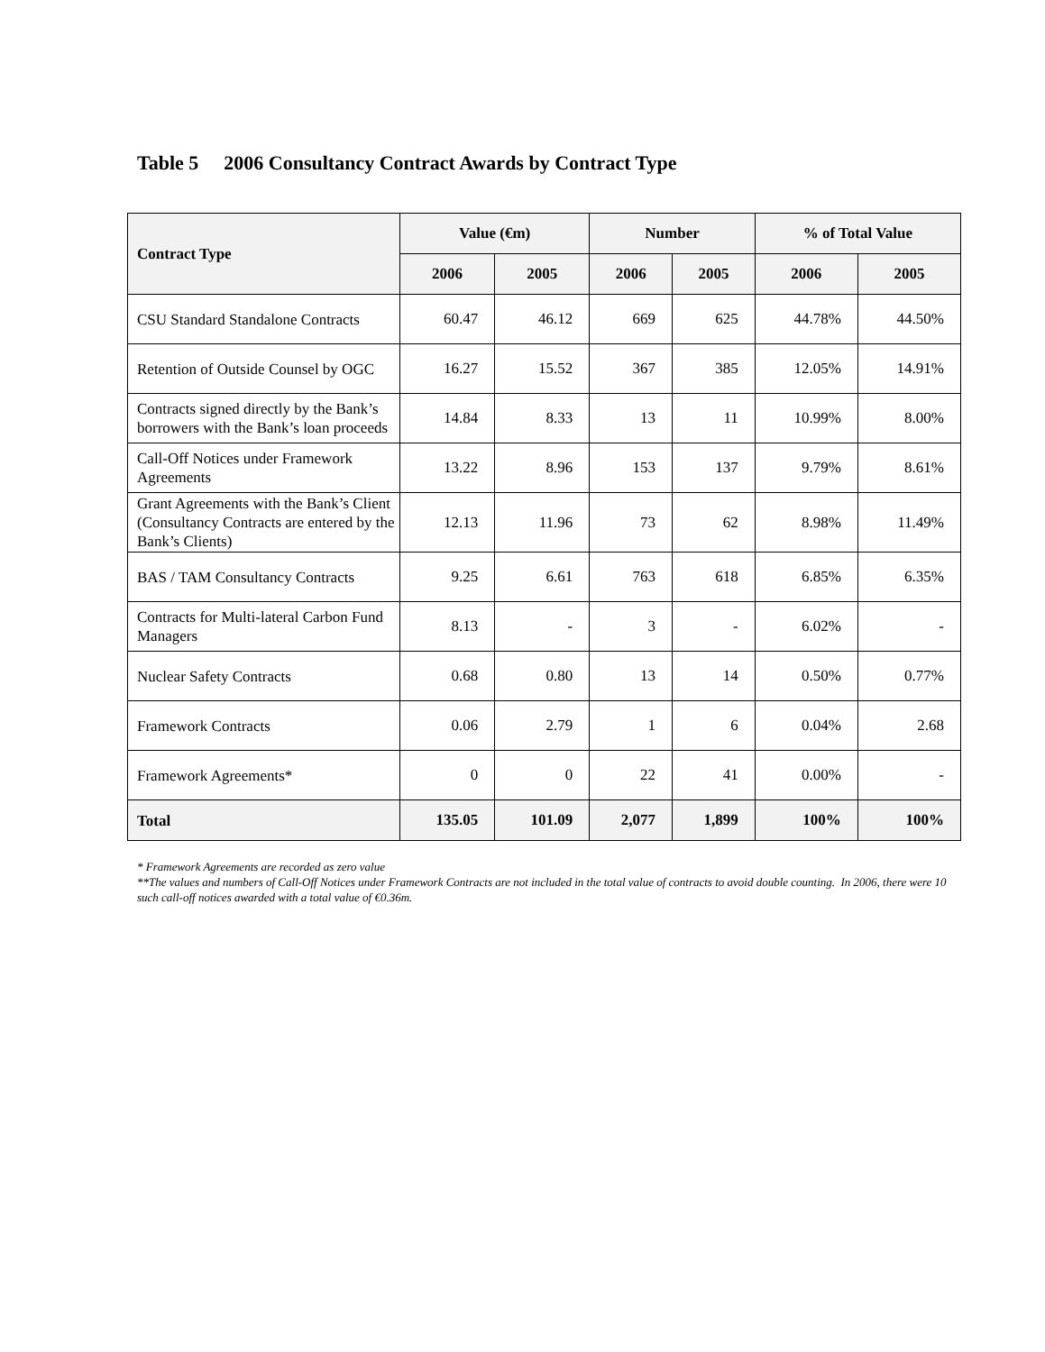Table 5 2006 Consultancy Contract Awards by Contract Type
| Contract Type | Value (€m) | | Number | | % of Total Value | |
| --- | --- | --- | --- | --- | --- | --- |
| | 2006 | 2005 | 2006 | 2005 | 2006 | 2005 |
| CSU Standard Standalone Contracts | 60.47 | 46.12 | 669 | 625 | 44.78% | 44.50% |
| Retention of Outside Counsel by OGC | 16.27 | 15.52 | 367 | 385 | 12.05% | 14.91% |
| Contracts signed directly by the Bank’s borrowers with the Bank’s loan proceeds | 14.84 | 8.33 | 13 | 11 | 10.99% | 8.00% |
| Call-Off Notices under Framework Agreements | 13.22 | 8.96 | 153 | 137 | 9.79% | 8.61% |
| Grant Agreements with the Bank’s Client (Consultancy Contracts are entered by the Bank’s Clients) | 12.13 | 11.96 | 73 | 62 | 8.98% | 11.49% |
| BAS / TAM Consultancy Contracts | 9.25 | 6.61 | 763 | 618 | 6.85% | 6.35% |
| Contracts for Multi-lateral Carbon Fund Managers | 8.13 | - | 3 | - | 6.02% | - |
| Nuclear Safety Contracts | 0.68 | 0.80 | 13 | 14 | 0.50% | 0.77% |
| Framework Contracts | 0.06 | 2.79 | 1 | 6 | 0.04% | 2.68 |
| Framework Agreements* | 0 | 0 | 22 | 41 | 0.00% | - |
| Total | 135.05 | 101.09 | 2,077 | 1,899 | 100% | 100% |
* Framework Agreements are recorded as zero value
**The values and numbers of Call-Off Notices under Framework Contracts are not included in the total value of contracts to avoid double counting. In 2006, there were 10 such call-off notices awarded with a total value of €0.36m.